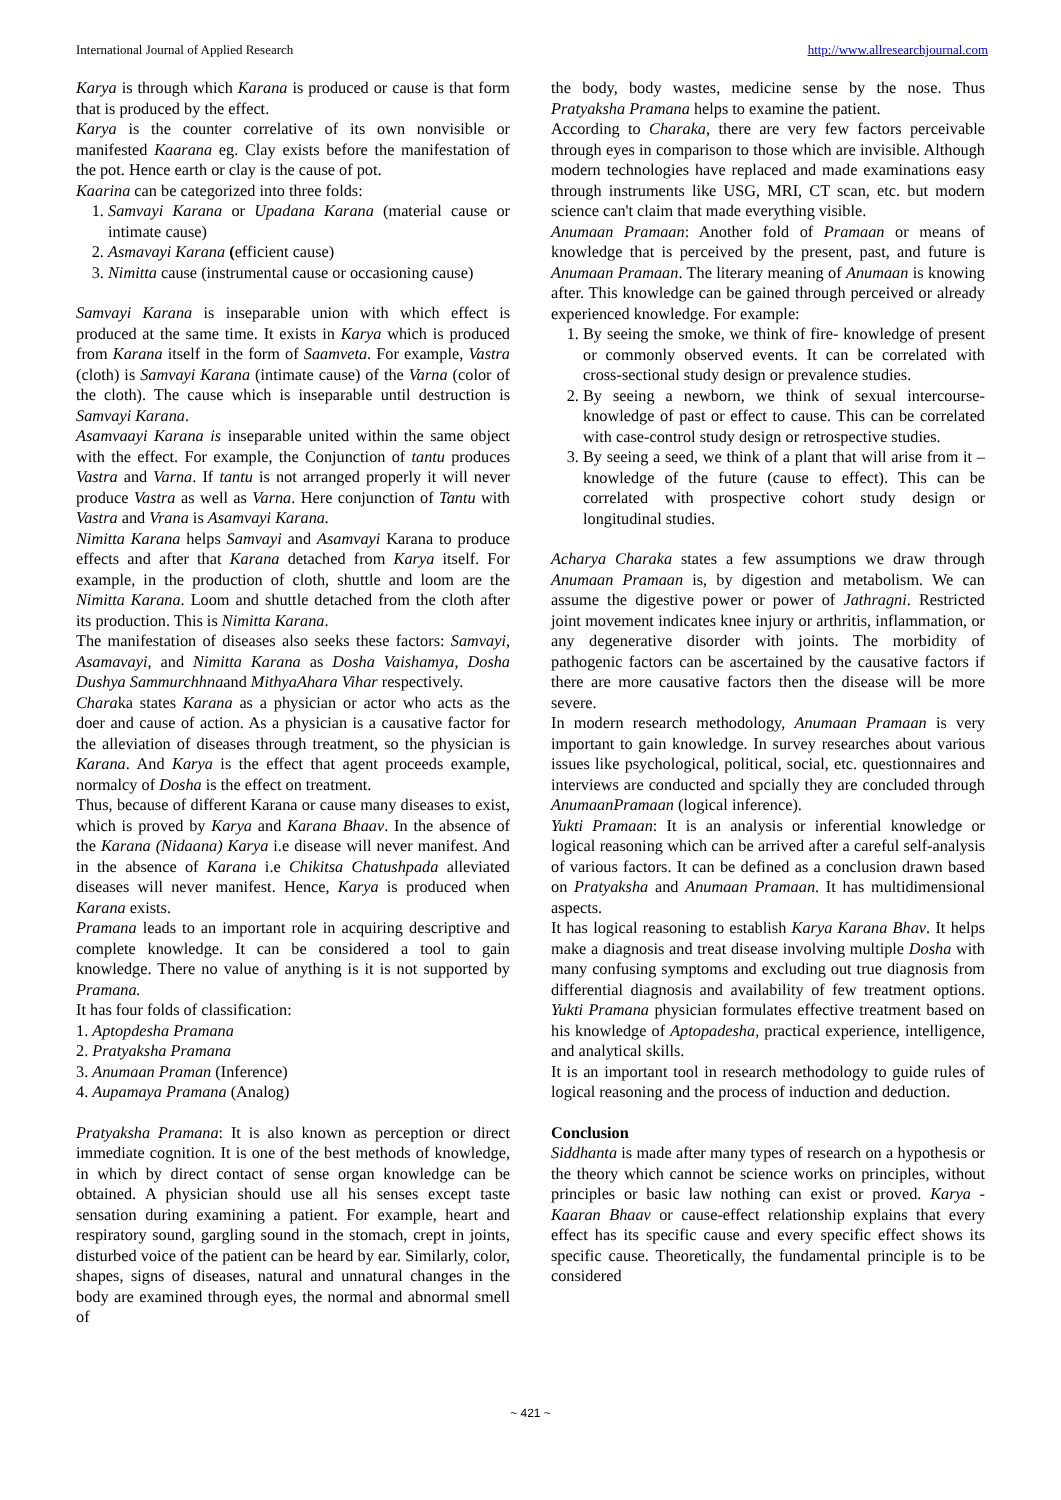International Journal of Applied Research http://www.allresearchjournal.com
Karya is through which Karana is produced or cause is that form that is produced by the effect.
Karya is the counter correlative of its own nonvisible or manifested Kaarana eg. Clay exists before the manifestation of the pot. Hence earth or clay is the cause of pot.
Kaarina can be categorized into three folds:
1. Samvayi Karana or Upadana Karana (material cause or intimate cause)
2. Asmavayi Karana (efficient cause)
3. Nimitta cause (instrumental cause or occasioning cause)
Samvayi Karana is inseparable union with which effect is produced at the same time. It exists in Karya which is produced from Karana itself in the form of Saamveta. For example, Vastra (cloth) is Samvayi Karana (intimate cause) of the Varna (color of the cloth). The cause which is inseparable until destruction is Samvayi Karana.
Asamvaayi Karana is inseparable united within the same object with the effect. For example, the Conjunction of tantu produces Vastra and Varna. If tantu is not arranged properly it will never produce Vastra as well as Varna. Here conjunction of Tantu with Vastra and Vrana is Asamvayi Karana.
Nimitta Karana helps Samvayi and Asamvayi Karana to produce effects and after that Karana detached from Karya itself. For example, in the production of cloth, shuttle and loom are the Nimitta Karana. Loom and shuttle detached from the cloth after its production. This is Nimitta Karana.
The manifestation of diseases also seeks these factors: Samvayi, Asamavayi, and Nimitta Karana as Dosha Vaishamya, Dosha Dushya Sammurchhnaand MithyaAhara Vihar respectively.
Charaka states Karana as a physician or actor who acts as the doer and cause of action. As a physician is a causative factor for the alleviation of diseases through treatment, so the physician is Karana. And Karya is the effect that agent proceeds example, normalcy of Dosha is the effect on treatment.
Thus, because of different Karana or cause many diseases to exist, which is proved by Karya and Karana Bhaav. In the absence of the Karana (Nidaana) Karya i.e disease will never manifest. And in the absence of Karana i.e Chikitsa Chatushpada alleviated diseases will never manifest. Hence, Karya is produced when Karana exists.
Pramana leads to an important role in acquiring descriptive and complete knowledge. It can be considered a tool to gain knowledge. There no value of anything is it is not supported by Pramana.
It has four folds of classification:
1. Aptopdesha Pramana
2. Pratyaksha Pramana
3. Anumaan Praman (Inference)
4. Aupamaya Pramana (Analog)
Pratyaksha Pramana: It is also known as perception or direct immediate cognition. It is one of the best methods of knowledge, in which by direct contact of sense organ knowledge can be obtained. A physician should use all his senses except taste sensation during examining a patient. For example, heart and respiratory sound, gargling sound in the stomach, crept in joints, disturbed voice of the patient can be heard by ear. Similarly, color, shapes, signs of diseases, natural and unnatural changes in the body are examined through eyes, the normal and abnormal smell of
the body, body wastes, medicine sense by the nose. Thus Pratyaksha Pramana helps to examine the patient.
According to Charaka, there are very few factors perceivable through eyes in comparison to those which are invisible. Although modern technologies have replaced and made examinations easy through instruments like USG, MRI, CT scan, etc. but modern science can't claim that made everything visible.
Anumaan Pramaan: Another fold of Pramaan or means of knowledge that is perceived by the present, past, and future is Anumaan Pramaan. The literary meaning of Anumaan is knowing after. This knowledge can be gained through perceived or already experienced knowledge. For example:
1. By seeing the smoke, we think of fire- knowledge of present or commonly observed events. It can be correlated with cross-sectional study design or prevalence studies.
2. By seeing a newborn, we think of sexual intercourse- knowledge of past or effect to cause. This can be correlated with case-control study design or retrospective studies.
3. By seeing a seed, we think of a plant that will arise from it – knowledge of the future (cause to effect). This can be correlated with prospective cohort study design or longitudinal studies.
Acharya Charaka states a few assumptions we draw through Anumaan Pramaan is, by digestion and metabolism. We can assume the digestive power or power of Jathragni. Restricted joint movement indicates knee injury or arthritis, inflammation, or any degenerative disorder with joints. The morbidity of pathogenic factors can be ascertained by the causative factors if there are more causative factors then the disease will be more severe.
In modern research methodology, Anumaan Pramaan is very important to gain knowledge. In survey researches about various issues like psychological, political, social, etc. questionnaires and interviews are conducted and spcially they are concluded through AnumaanPramaan (logical inference).
Yukti Pramaan: It is an analysis or inferential knowledge or logical reasoning which can be arrived after a careful self-analysis of various factors. It can be defined as a conclusion drawn based on Pratyaksha and Anumaan Pramaan. It has multidimensional aspects.
It has logical reasoning to establish Karya Karana Bhav. It helps make a diagnosis and treat disease involving multiple Dosha with many confusing symptoms and excluding out true diagnosis from differential diagnosis and availability of few treatment options. Yukti Pramana physician formulates effective treatment based on his knowledge of Aptopadesha, practical experience, intelligence, and analytical skills.
It is an important tool in research methodology to guide rules of logical reasoning and the process of induction and deduction.
Conclusion
Siddhanta is made after many types of research on a hypothesis or the theory which cannot be science works on principles, without principles or basic law nothing can exist or proved. Karya - Kaaran Bhaav or cause-effect relationship explains that every effect has its specific cause and every specific effect shows its specific cause. Theoretically, the fundamental principle is to be considered
~ 421 ~